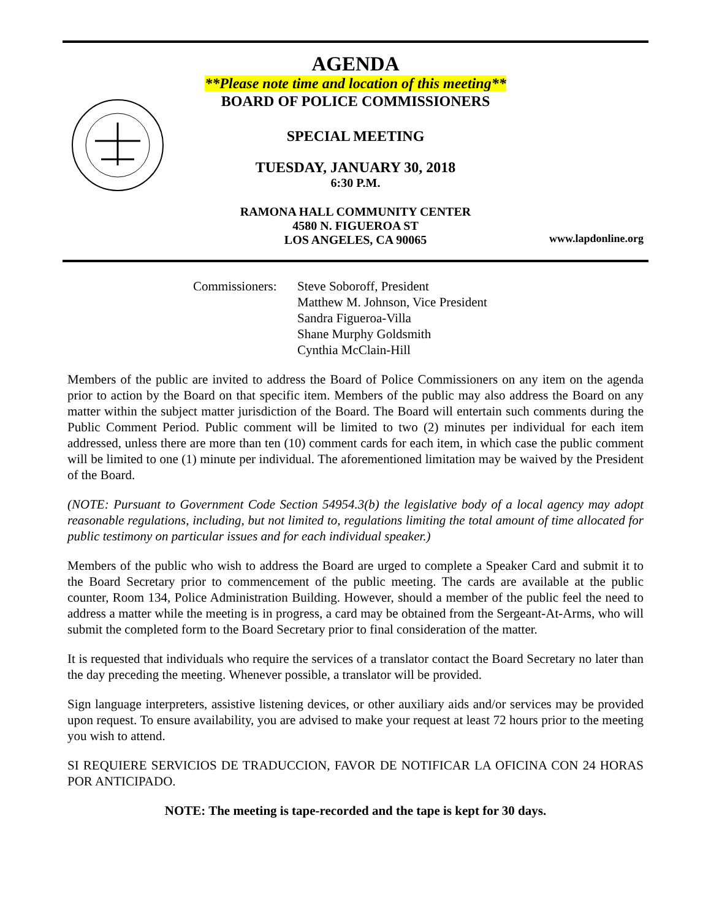AGENDA
**Please note time and location of this meeting**
BOARD OF POLICE COMMISSIONERS
SPECIAL MEETING
TUESDAY, JANUARY 30, 2018
6:30 P.M.
RAMONA HALL COMMUNITY CENTER
4580 N. FIGUEROA ST
LOS ANGELES, CA 90065
www.lapdonline.org
Commissioners:
Steve Soboroff, President
Matthew M. Johnson, Vice President
Sandra Figueroa-Villa
Shane Murphy Goldsmith
Cynthia McClain-Hill
Members of the public are invited to address the Board of Police Commissioners on any item on the agenda prior to action by the Board on that specific item. Members of the public may also address the Board on any matter within the subject matter jurisdiction of the Board. The Board will entertain such comments during the Public Comment Period. Public comment will be limited to two (2) minutes per individual for each item addressed, unless there are more than ten (10) comment cards for each item, in which case the public comment will be limited to one (1) minute per individual. The aforementioned limitation may be waived by the President of the Board.
(NOTE: Pursuant to Government Code Section 54954.3(b) the legislative body of a local agency may adopt reasonable regulations, including, but not limited to, regulations limiting the total amount of time allocated for public testimony on particular issues and for each individual speaker.)
Members of the public who wish to address the Board are urged to complete a Speaker Card and submit it to the Board Secretary prior to commencement of the public meeting. The cards are available at the public counter, Room 134, Police Administration Building. However, should a member of the public feel the need to address a matter while the meeting is in progress, a card may be obtained from the Sergeant-At-Arms, who will submit the completed form to the Board Secretary prior to final consideration of the matter.
It is requested that individuals who require the services of a translator contact the Board Secretary no later than the day preceding the meeting. Whenever possible, a translator will be provided.
Sign language interpreters, assistive listening devices, or other auxiliary aids and/or services may be provided upon request. To ensure availability, you are advised to make your request at least 72 hours prior to the meeting you wish to attend.
SI REQUIERE SERVICIOS DE TRADUCCION, FAVOR DE NOTIFICAR LA OFICINA CON 24 HORAS POR ANTICIPADO.
NOTE: The meeting is tape-recorded and the tape is kept for 30 days.